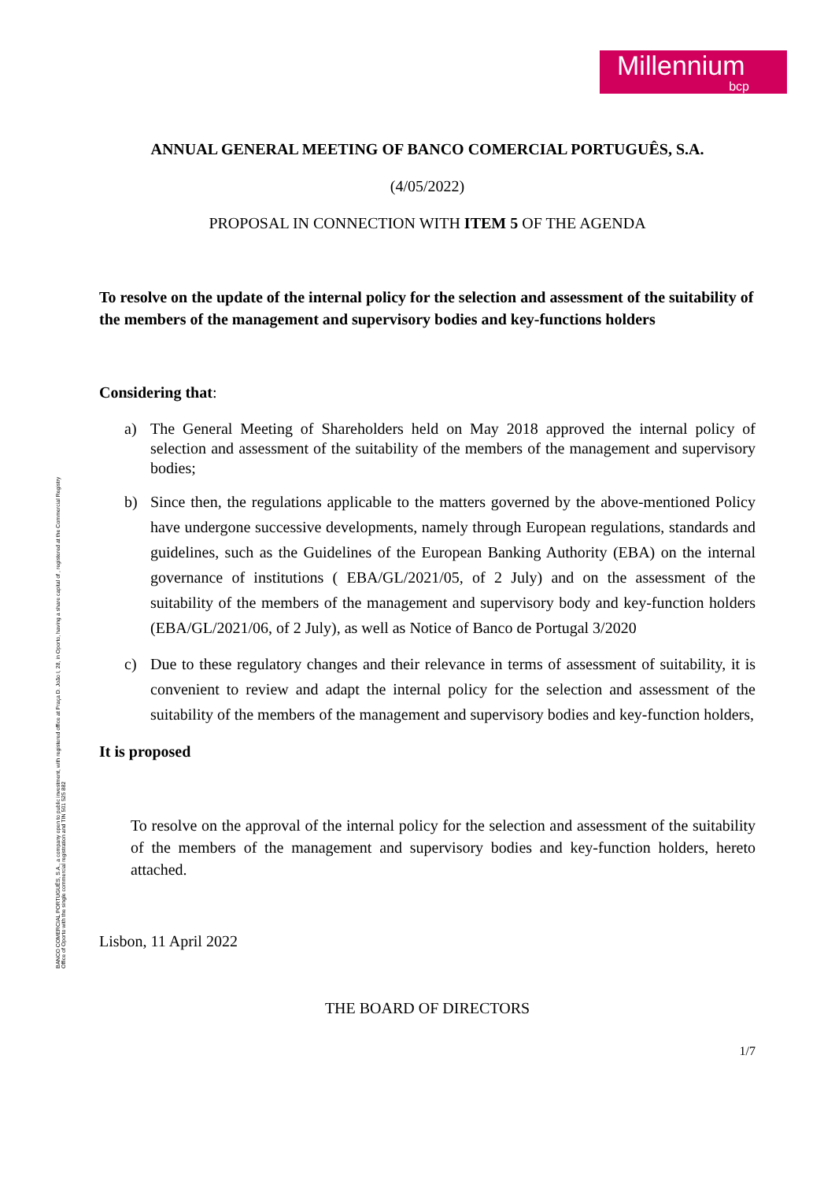Millennium
bcp
BANCO COMERCIAL PORTUGUÊS, S.A., a company open to public investment, with registered office at Praça D. João I, 28, in Oporto, having a share capital of , registered at the Commercial Registry Office of Oporto with the single commercial registration and TIN 501 525 882
ANNUAL GENERAL MEETING OF BANCO COMERCIAL PORTUGUÊS, S.A.
(4/05/2022)
PROPOSAL IN CONNECTION WITH ITEM 5 OF THE AGENDA
To resolve on the update of the internal policy for the selection and assessment of the suitability of the members of the management and supervisory bodies and key-functions holders
Considering that:
a) The General Meeting of Shareholders held on May 2018 approved the internal policy of selection and assessment of the suitability of the members of the management and supervisory bodies;
b) Since then, the regulations applicable to the matters governed by the above-mentioned Policy have undergone successive developments, namely through European regulations, standards and guidelines, such as the Guidelines of the European Banking Authority (EBA) on the internal governance of institutions ( EBA/GL/2021/05, of 2 July) and on the assessment of the suitability of the members of the management and supervisory body and key-function holders (EBA/GL/2021/06, of 2 July), as well as Notice of Banco de Portugal 3/2020
c) Due to these regulatory changes and their relevance in terms of assessment of suitability, it is convenient to review and adapt the internal policy for the selection and assessment of the suitability of the members of the management and supervisory bodies and key-function holders,
It is proposed
To resolve on the approval of the internal policy for the selection and assessment of the suitability of the members of the management and supervisory bodies and key-function holders, hereto attached.
Lisbon, 11 April 2022
THE BOARD OF DIRECTORS
1/7